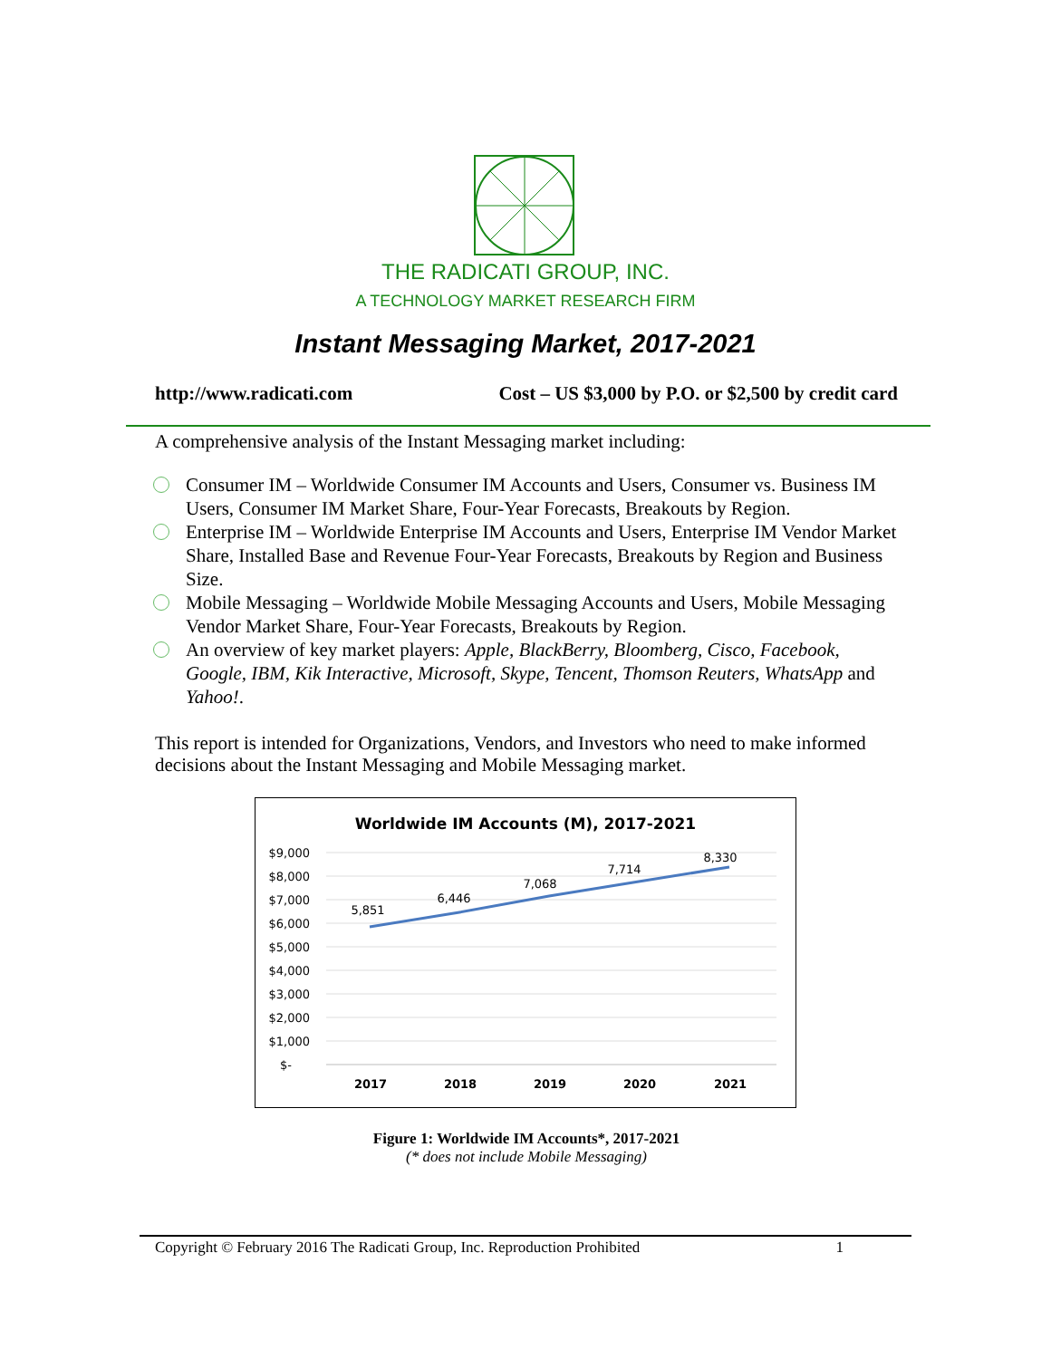THE RADICATI GROUP, INC.
A TECHNOLOGY MARKET RESEARCH FIRM
Instant Messaging Market, 2017-2021
http://www.radicati.com Cost – US $3,000 by P.O. or $2,500 by credit card
A comprehensive analysis of the Instant Messaging market including:
Consumer IM – Worldwide Consumer IM Accounts and Users, Consumer vs. Business IM Users, Consumer IM Market Share, Four-Year Forecasts, Breakouts by Region.
Enterprise IM – Worldwide Enterprise IM Accounts and Users, Enterprise IM Vendor Market Share, Installed Base and Revenue Four-Year Forecasts, Breakouts by Region and Business Size.
Mobile Messaging – Worldwide Mobile Messaging Accounts and Users, Mobile Messaging Vendor Market Share, Four-Year Forecasts, Breakouts by Region.
An overview of key market players: Apple, BlackBerry, Bloomberg, Cisco, Facebook, Google, IBM, Kik Interactive, Microsoft, Skype, Tencent, Thomson Reuters, WhatsApp and Yahoo!.
This report is intended for Organizations, Vendors, and Investors who need to make informed decisions about the Instant Messaging and Mobile Messaging market.
Worldwide IM Accounts (M), 2017-2021
$9,000
$8,000
$7,000
$6,000
$5,000
$4,000
$3,000
$2,000
$1,000
$-
5,851
6,446
7,068
7,714
8,330
2017
2018
2019
2020
2021
Figure 1: Worldwide IM Accounts*, 2017-2021
(* does not include Mobile Messaging)
Copyright © February 2016 The Radicati Group, Inc. Reproduction Prohibited 1